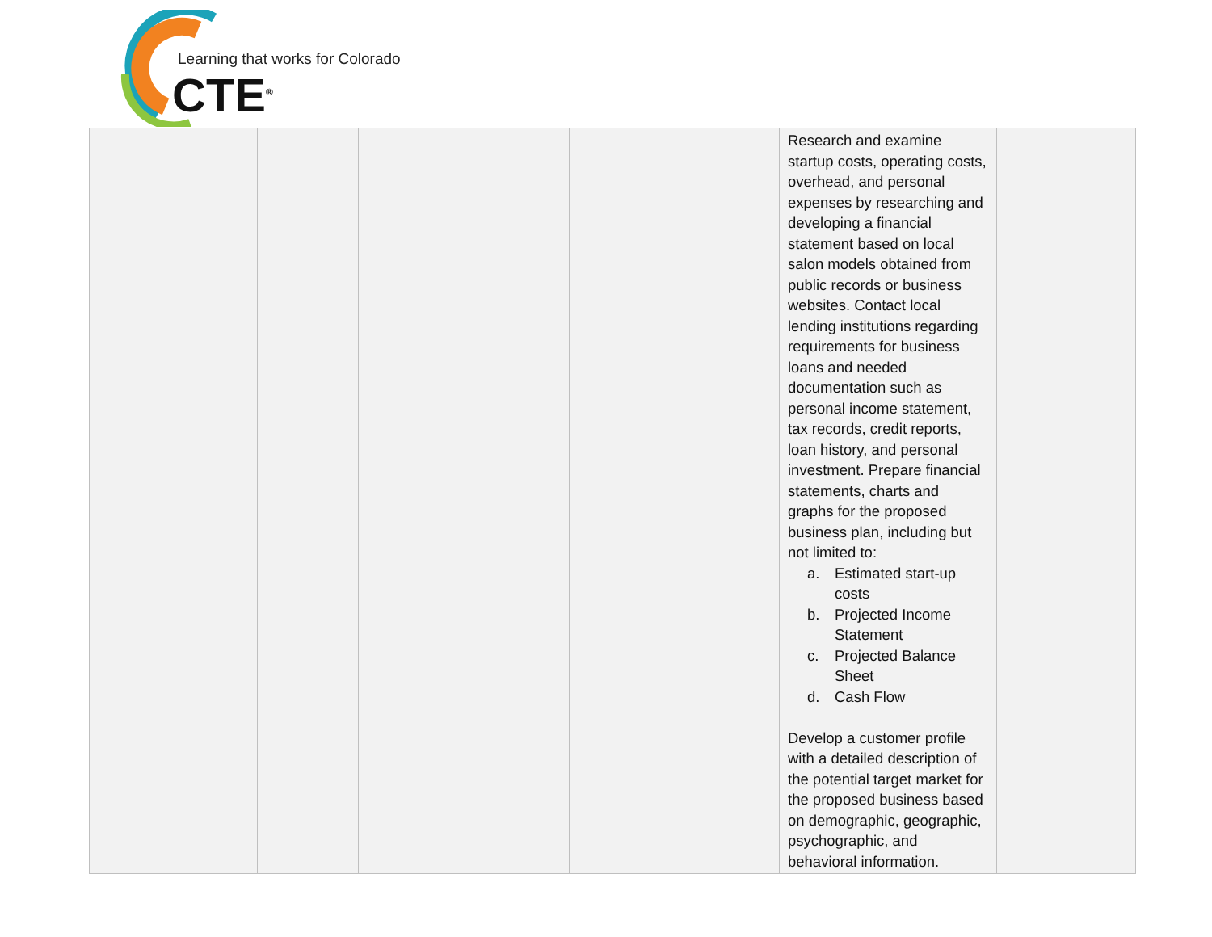Learning that works for Colorado
CTE<sup>®</sup>
| | | | | Research and examine startup costs, operating costs, overhead, and personal expenses by researching and developing a financial statement based on local salon models obtained from public records or business websites. Contact local lending institutions regarding requirements for business loans and needed documentation such as personal income statement, tax records, credit reports, loan history, and personal investment. Prepare financial statements, charts and graphs for the proposed business plan, including but not limited to: a. Estimated start-up costs b. Projected Income Statement c. Projected Balance Sheet d. Cash Flow Develop a customer profile with a detailed description of the potential target market for the proposed business based on demographic, geographic, psychographic, and behavioral information. | |